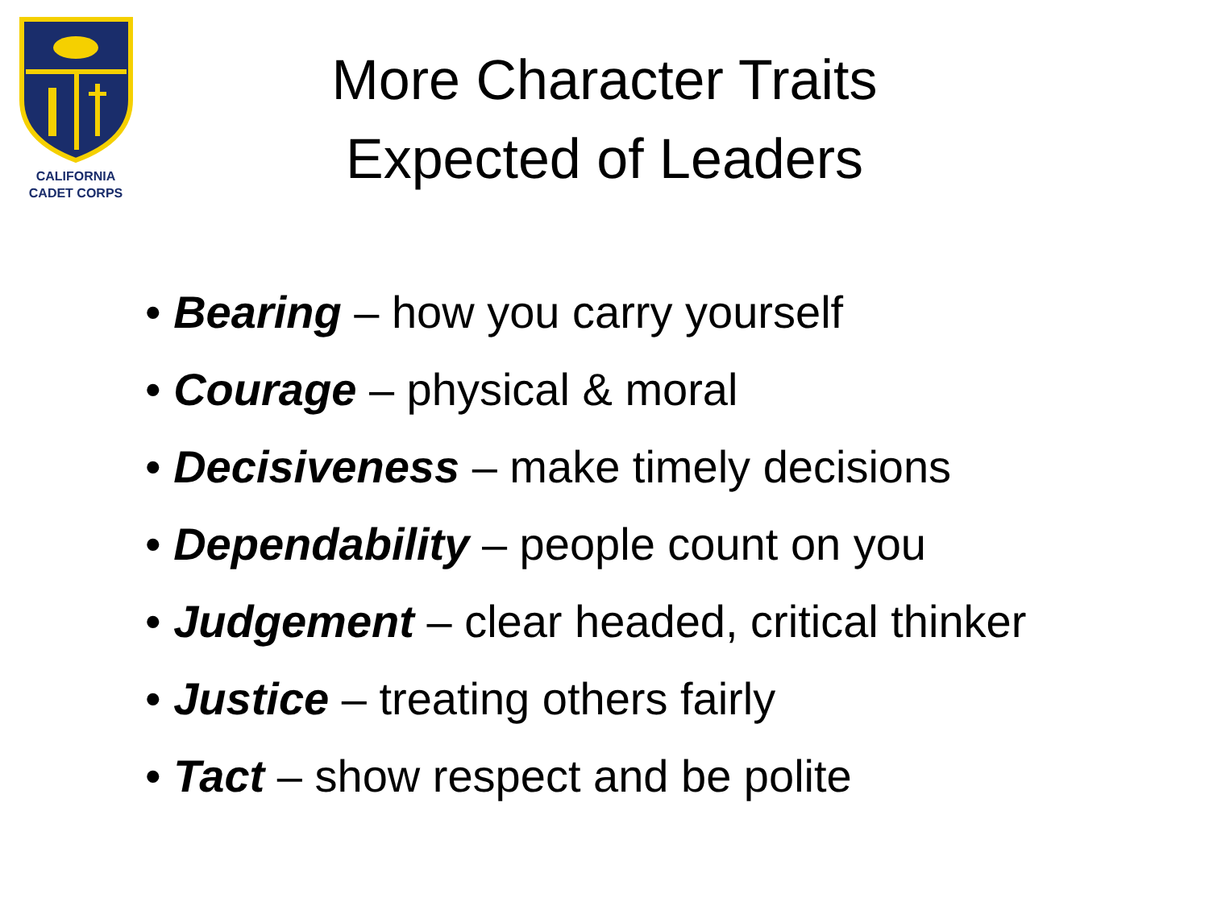CALIFORNIA
CADET CORPS
More Character Traits
Expected of Leaders
• Bearing – how you carry yourself
• Courage – physical & moral
• Decisiveness – make timely decisions
• Dependability – people count on you
• Judgement – clear headed, critical thinker
• Justice – treating others fairly
• Tact – show respect and be polite